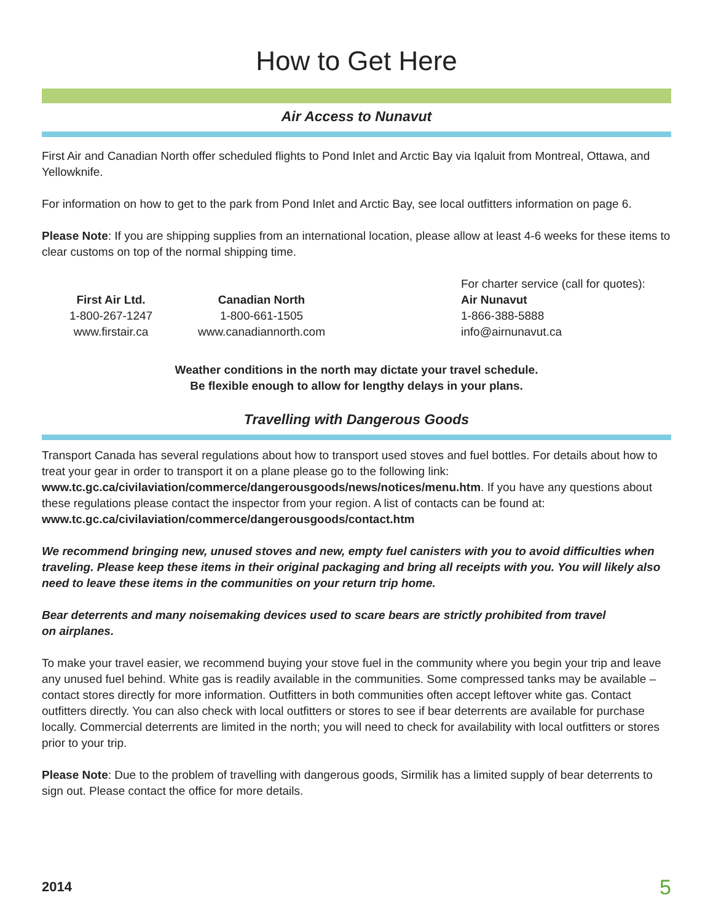How to Get Here
Air Access to Nunavut
First Air and Canadian North offer scheduled flights to Pond Inlet and Arctic Bay via Iqaluit from Montreal, Ottawa, and Yellowknife.
For information on how to get to the park from Pond Inlet and Arctic Bay, see local outfitters information on page 6.
Please Note: If you are shipping supplies from an international location, please allow at least 4-6 weeks for these items to clear customs on top of the normal shipping time.
First Air Ltd.
1-800-267-1247
www.firstair.ca
Canadian North
1-800-661-1505
www.canadiannorth.com
For charter service (call for quotes):
Air Nunavut
1-866-388-5888
info@airnunavut.ca
Weather conditions in the north may dictate your travel schedule.
Be flexible enough to allow for lengthy delays in your plans.
Travelling with Dangerous Goods
Transport Canada has several regulations about how to transport used stoves and fuel bottles. For details about how to treat your gear in order to transport it on a plane please go to the following link:
www.tc.gc.ca/civilaviation/commerce/dangerousgoods/news/notices/menu.htm. If you have any questions about these regulations please contact the inspector from your region. A list of contacts can be found at:
www.tc.gc.ca/civilaviation/commerce/dangerousgoods/contact.htm
We recommend bringing new, unused stoves and new, empty fuel canisters with you to avoid difficulties when traveling. Please keep these items in their original packaging and bring all receipts with you. You will likely also need to leave these items in the communities on your return trip home.
Bear deterrents and many noisemaking devices used to scare bears are strictly prohibited from travel
on airplanes.
To make your travel easier, we recommend buying your stove fuel in the community where you begin your trip and leave any unused fuel behind. White gas is readily available in the communities. Some compressed tanks may be available – contact stores directly for more information. Outfitters in both communities often accept leftover white gas. Contact outfitters directly. You can also check with local outfitters or stores to see if bear deterrents are available for purchase locally. Commercial deterrents are limited in the north; you will need to check for availability with local outfitters or stores prior to your trip.
Please Note: Due to the problem of travelling with dangerous goods, Sirmilik has a limited supply of bear deterrents to sign out. Please contact the office for more details.
2014 5